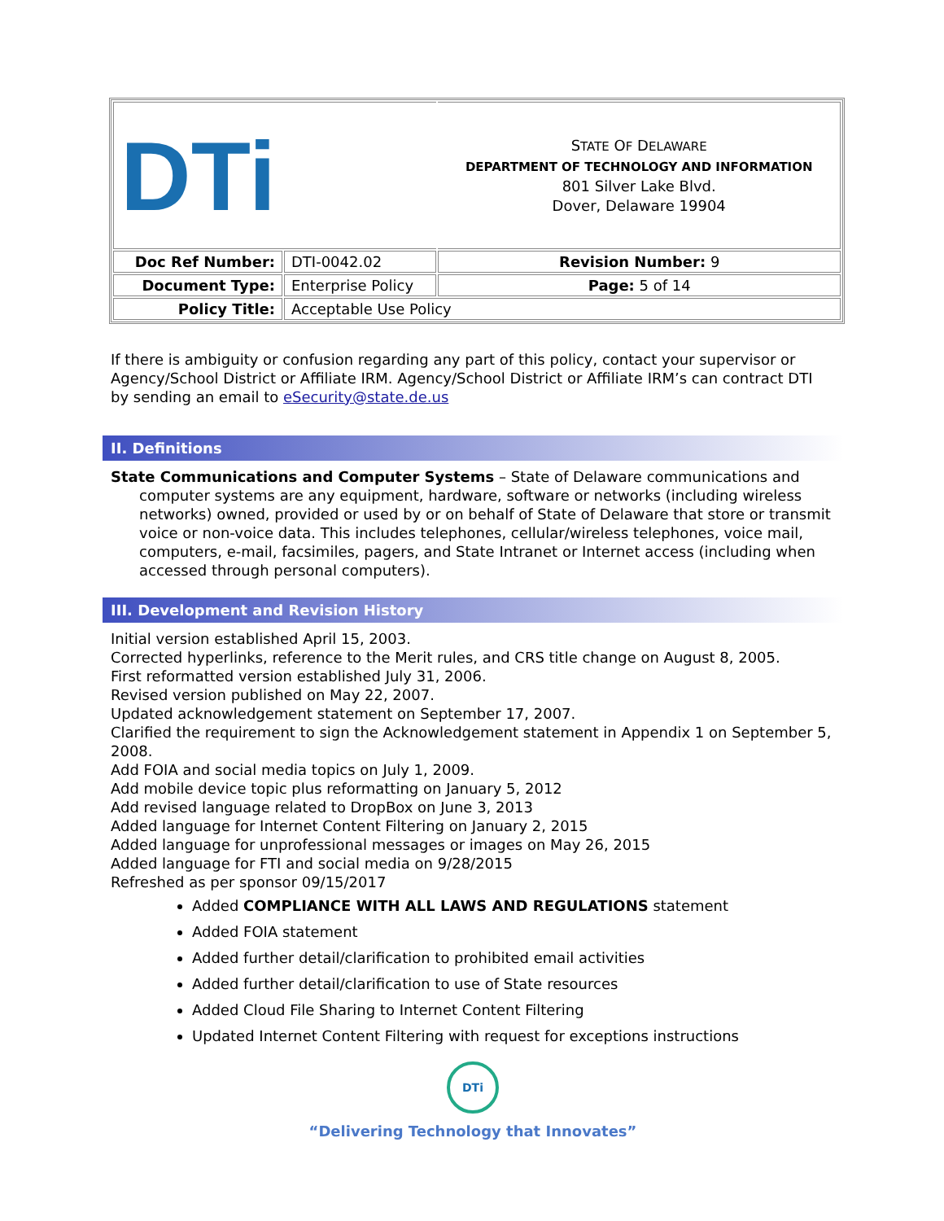| DTi | | S TATE O F D ELAWARE DEPARTMENT OF TECHNOLOGY AND INFORMATION 801 Silver Lake Blvd. Dover, Delaware 19904 |
| Doc Ref Number: | DTI-0042.02 | Revision Number: 9 |
| Document Type: | Enterprise Policy | Page: 5 of 14 |
| Policy Title: | Acceptable Use Policy | |
If there is ambiguity or confusion regarding any part of this policy, contact your supervisor or Agency/School District or Affiliate IRM. Agency/School District or Affiliate IRM’s can contract DTI by sending an email to eSecurity@state.de.us
II. Definitions
State Communications and Computer Systems – State of Delaware communications and computer systems are any equipment, hardware, software or networks (including wireless networks) owned, provided or used by or on behalf of State of Delaware that store or transmit voice or non-voice data. This includes telephones, cellular/wireless telephones, voice mail, computers, e-mail, facsimiles, pagers, and State Intranet or Internet access (including when accessed through personal computers).
III. Development and Revision History
Initial version established April 15, 2003.
Corrected hyperlinks, reference to the Merit rules, and CRS title change on August 8, 2005.
First reformatted version established July 31, 2006.
Revised version published on May 22, 2007.
Updated acknowledgement statement on September 17, 2007.
Clarified the requirement to sign the Acknowledgement statement in Appendix 1 on September 5, 2008.
Add FOIA and social media topics on July 1, 2009.
Add mobile device topic plus reformatting on January 5, 2012
Add revised language related to DropBox on June 3, 2013
Added language for Internet Content Filtering on January 2, 2015
Added language for unprofessional messages or images on May 26, 2015
Added language for FTI and social media on 9/28/2015
Refreshed as per sponsor 09/15/2017
Added COMPLIANCE WITH ALL LAWS AND REGULATIONS statement
Added FOIA statement
Added further detail/clarification to prohibited email activities
Added further detail/clarification to use of State resources
Added Cloud File Sharing to Internet Content Filtering
Updated Internet Content Filtering with request for exceptions instructions
DTi
“Delivering Technology that Innovates”